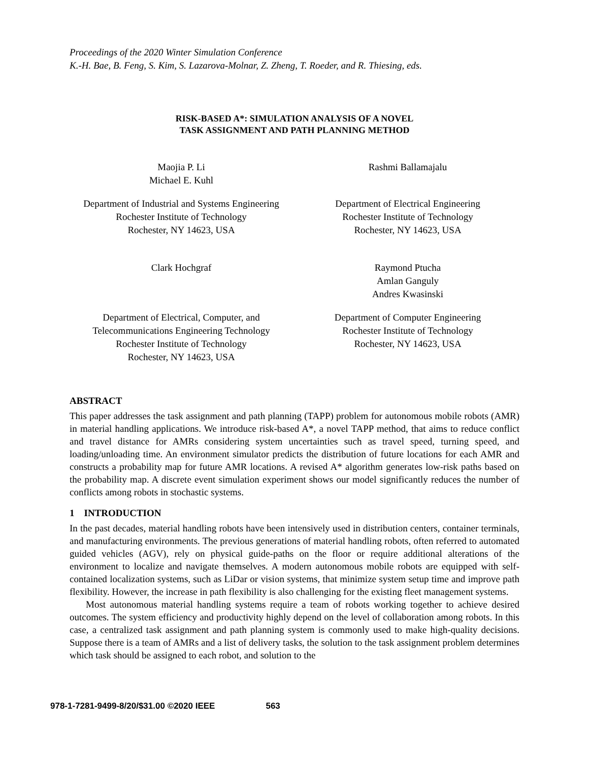Proceedings of the 2020 Winter Simulation Conference
K.-H. Bae, B. Feng, S. Kim, S. Lazarova-Molnar, Z. Zheng, T. Roeder, and R. Thiesing, eds.
RISK-BASED A*: SIMULATION ANALYSIS OF A NOVEL
TASK ASSIGNMENT AND PATH PLANNING METHOD
Maojia P. Li
Michael E. Kuhl
Rashmi Ballamajalu
Department of Industrial and Systems Engineering
Rochester Institute of Technology
Rochester, NY 14623, USA
Department of Electrical Engineering
Rochester Institute of Technology
Rochester, NY 14623, USA
Clark Hochgraf Raymond Ptucha
Amlan Ganguly
Andres Kwasinski
Department of Electrical, Computer, and
Telecommunications Engineering Technology
Rochester Institute of Technology
Rochester, NY 14623, USA
Department of Computer Engineering
Rochester Institute of Technology
Rochester, NY 14623, USA
ABSTRACT
This paper addresses the task assignment and path planning (TAPP) problem for autonomous mobile robots (AMR) in material handling applications. We introduce risk-based A*, a novel TAPP method, that aims to reduce conflict and travel distance for AMRs considering system uncertainties such as travel speed, turning speed, and loading/unloading time. An environment simulator predicts the distribution of future locations for each AMR and constructs a probability map for future AMR locations. A revised A* algorithm generates low-risk paths based on the probability map. A discrete event simulation experiment shows our model significantly reduces the number of conflicts among robots in stochastic systems.
1 INTRODUCTION
In the past decades, material handling robots have been intensively used in distribution centers, container terminals, and manufacturing environments. The previous generations of material handling robots, often referred to automated guided vehicles (AGV), rely on physical guide-paths on the floor or require additional alterations of the environment to localize and navigate themselves. A modern autonomous mobile robots are equipped with self-contained localization systems, such as LiDar or vision systems, that minimize system setup time and improve path flexibility. However, the increase in path flexibility is also challenging for the existing fleet management systems.
Most autonomous material handling systems require a team of robots working together to achieve desired outcomes. The system efficiency and productivity highly depend on the level of collaboration among robots. In this case, a centralized task assignment and path planning system is commonly used to make high-quality decisions. Suppose there is a team of AMRs and a list of delivery tasks, the solution to the task assignment problem determines which task should be assigned to each robot, and solution to the
978-1-7281-9499-8/20/$31.00 ©2020 IEEE 563